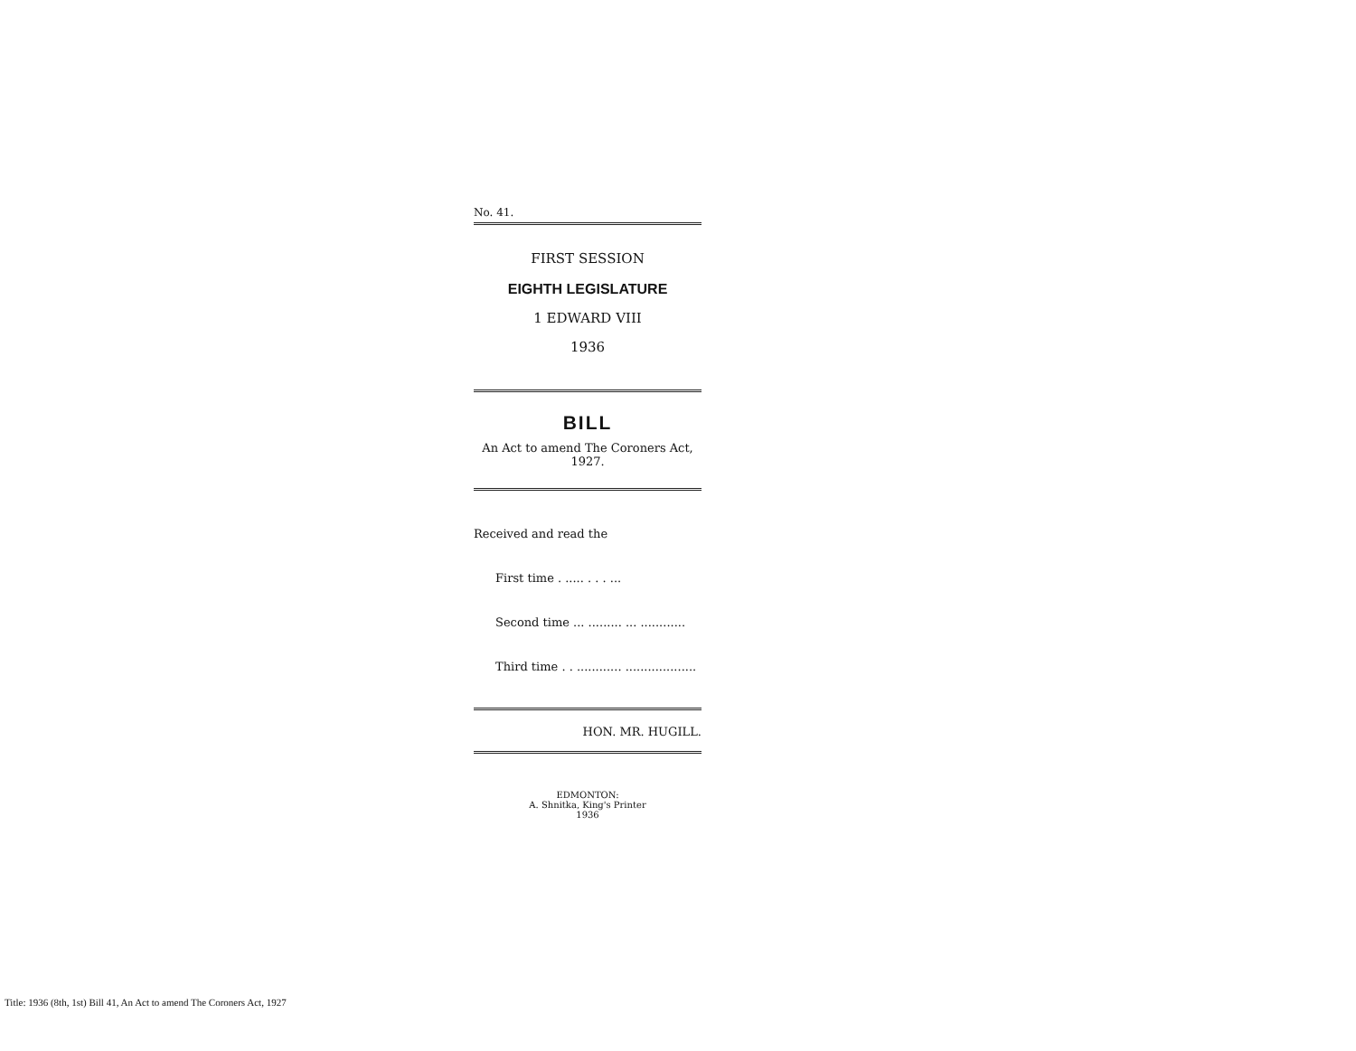No. 41.
FIRST SESSION
EIGHTH LEGISLATURE
1 EDWARD VIII
1936
BILL
An Act to amend The Coroners Act,
1927.
Received and read the
First time . ..... . . . ...
Second time ... ......... ... ............
Third time . . ............ ...................
HON. MR. HUGILL.
EDMONTON:
A. Shnitka, King's Printer
1936
Title: 1936 (8th, 1st) Bill 41, An Act to amend The Coroners Act, 1927